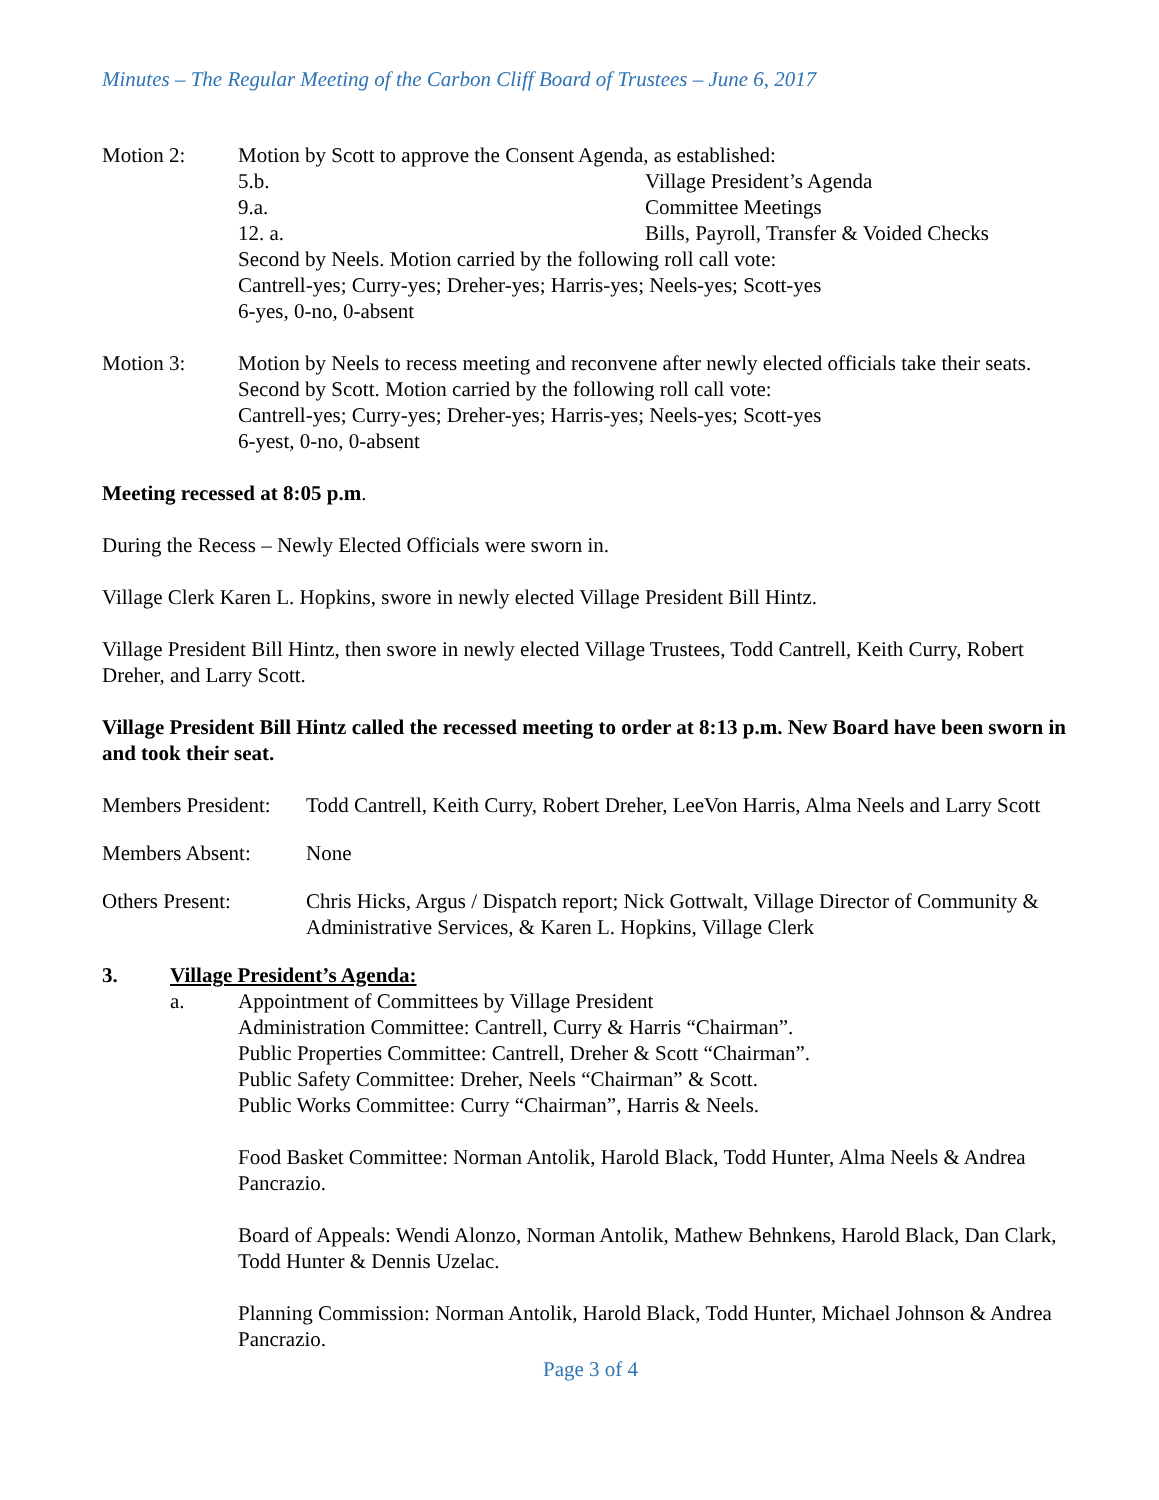Minutes – The Regular Meeting of the Carbon Cliff Board of Trustees – June 6, 2017
Motion 2: Motion by Scott to approve the Consent Agenda, as established:
5.b. Village President’s Agenda
9.a. Committee Meetings
12. a. Bills, Payroll, Transfer & Voided Checks
Second by Neels. Motion carried by the following roll call vote:
Cantrell-yes; Curry-yes; Dreher-yes; Harris-yes; Neels-yes; Scott-yes
6-yes, 0-no, 0-absent
Motion 3: Motion by Neels to recess meeting and reconvene after newly elected officials take their seats. Second by Scott. Motion carried by the following roll call vote:
Cantrell-yes; Curry-yes; Dreher-yes; Harris-yes; Neels-yes; Scott-yes
6-yest, 0-no, 0-absent
Meeting recessed at 8:05 p.m.
During the Recess – Newly Elected Officials were sworn in.
Village Clerk Karen L. Hopkins, swore in newly elected Village President Bill Hintz.
Village President Bill Hintz, then swore in newly elected Village Trustees, Todd Cantrell, Keith Curry, Robert Dreher, and Larry Scott.
Village President Bill Hintz called the recessed meeting to order at 8:13 p.m. New Board have been sworn in and took their seat.
Members President:
Todd Cantrell, Keith Curry, Robert Dreher, LeeVon Harris, Alma Neels and Larry Scott
Members Absent: None
Others Present: Chris Hicks, Argus / Dispatch report; Nick Gottwalt, Village Director of Community & Administrative Services, & Karen L. Hopkins, Village Clerk
3. Village President’s Agenda:
a. Appointment of Committees by Village President
Administration Committee: Cantrell, Curry & Harris “Chairman”.
Public Properties Committee: Cantrell, Dreher & Scott “Chairman”.
Public Safety Committee: Dreher, Neels “Chairman” & Scott.
Public Works Committee: Curry “Chairman”, Harris & Neels.
Food Basket Committee: Norman Antolik, Harold Black, Todd Hunter, Alma Neels & Andrea Pancrazio.
Board of Appeals: Wendi Alonzo, Norman Antolik, Mathew Behnkens, Harold Black, Dan Clark, Todd Hunter & Dennis Uzelac.
Planning Commission: Norman Antolik, Harold Black, Todd Hunter, Michael Johnson & Andrea Pancrazio.
Page 3 of 4